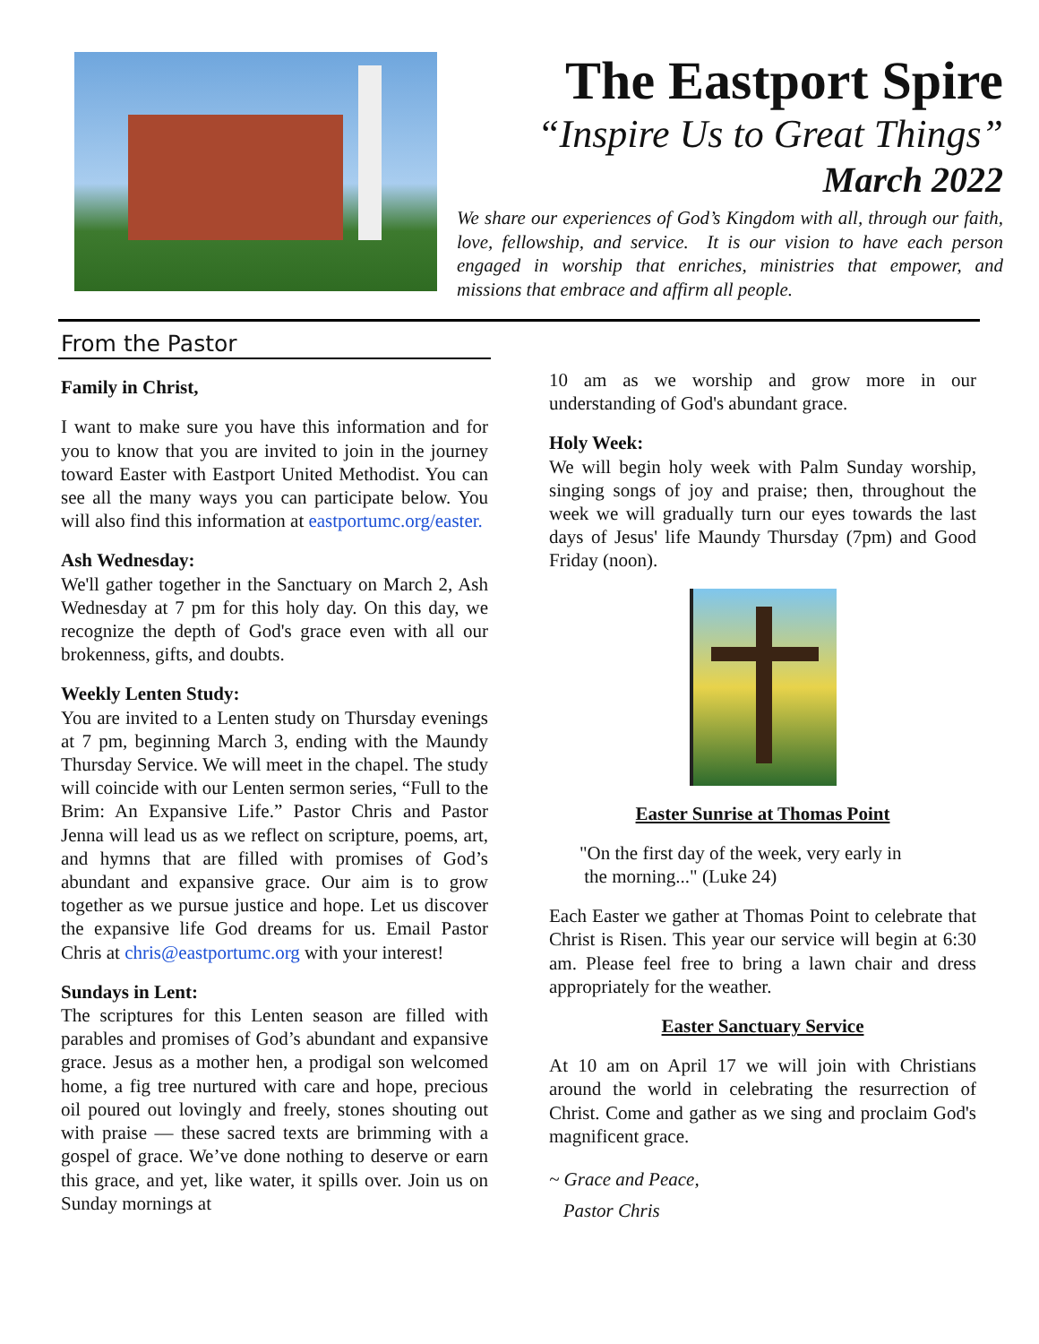The Eastport Spire
“Inspire Us to Great Things”
March 2022
We share our experiences of God’s Kingdom with all, through our faith, love, fellowship, and service. It is our vision to have each person engaged in worship that enriches, ministries that empower, and missions that embrace and affirm all people.
From the Pastor
Family in Christ,
I want to make sure you have this information and for you to know that you are invited to join in the journey toward Easter with Eastport United Methodist. You can see all the many ways you can participate below. You will also find this information at eastportumc.org/easter.
Ash Wednesday:
We'll gather together in the Sanctuary on March 2, Ash Wednesday at 7 pm for this holy day. On this day, we recognize the depth of God's grace even with all our brokenness, gifts, and doubts.
Weekly Lenten Study:
You are invited to a Lenten study on Thursday evenings at 7 pm, beginning March 3, ending with the Maundy Thursday Service. We will meet in the chapel. The study will coincide with our Lenten sermon series, “Full to the Brim: An Expansive Life.” Pastor Chris and Pastor Jenna will lead us as we reflect on scripture, poems, art, and hymns that are filled with promises of God’s abundant and expansive grace. Our aim is to grow together as we pursue justice and hope. Let us discover the expansive life God dreams for us. Email Pastor Chris at chris@eastportumc.org with your interest!
Sundays in Lent:
The scriptures for this Lenten season are filled with parables and promises of God’s abundant and expansive grace. Jesus as a mother hen, a prodigal son welcomed home, a fig tree nurtured with care and hope, precious oil poured out lovingly and freely, stones shouting out with praise — these sacred texts are brimming with a gospel of grace. We’ve done nothing to deserve or earn this grace, and yet, like water, it spills over. Join us on Sunday mornings at
10 am as we worship and grow more in our understanding of God's abundant grace.
Holy Week:
We will begin holy week with Palm Sunday worship, singing songs of joy and praise; then, throughout the week we will gradually turn our eyes towards the last days of Jesus' life Maundy Thursday (7pm) and Good Friday (noon).
Easter Sunrise at Thomas Point
"On the first day of the week, very early in
the morning..." (Luke 24)
Each Easter we gather at Thomas Point to celebrate that Christ is Risen. This year our service will begin at 6:30 am. Please feel free to bring a lawn chair and dress appropriately for the weather.
Easter Sanctuary Service
At 10 am on April 17 we will join with Christians around the world in celebrating the resurrection of Christ. Come and gather as we sing and proclaim God's magnificent grace.
~ Grace and Peace,
Pastor Chris